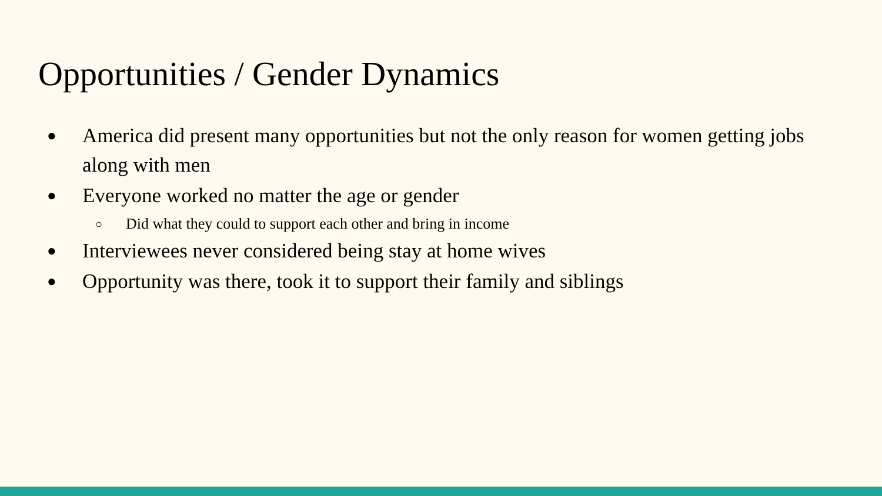Opportunities / Gender Dynamics
● America did present many opportunities but not the only reason for women getting jobs along with men
● Everyone worked no matter the age or gender
○ Did what they could to support each other and bring in income
● Interviewees never considered being stay at home wives
● Opportunity was there, took it to support their family and siblings